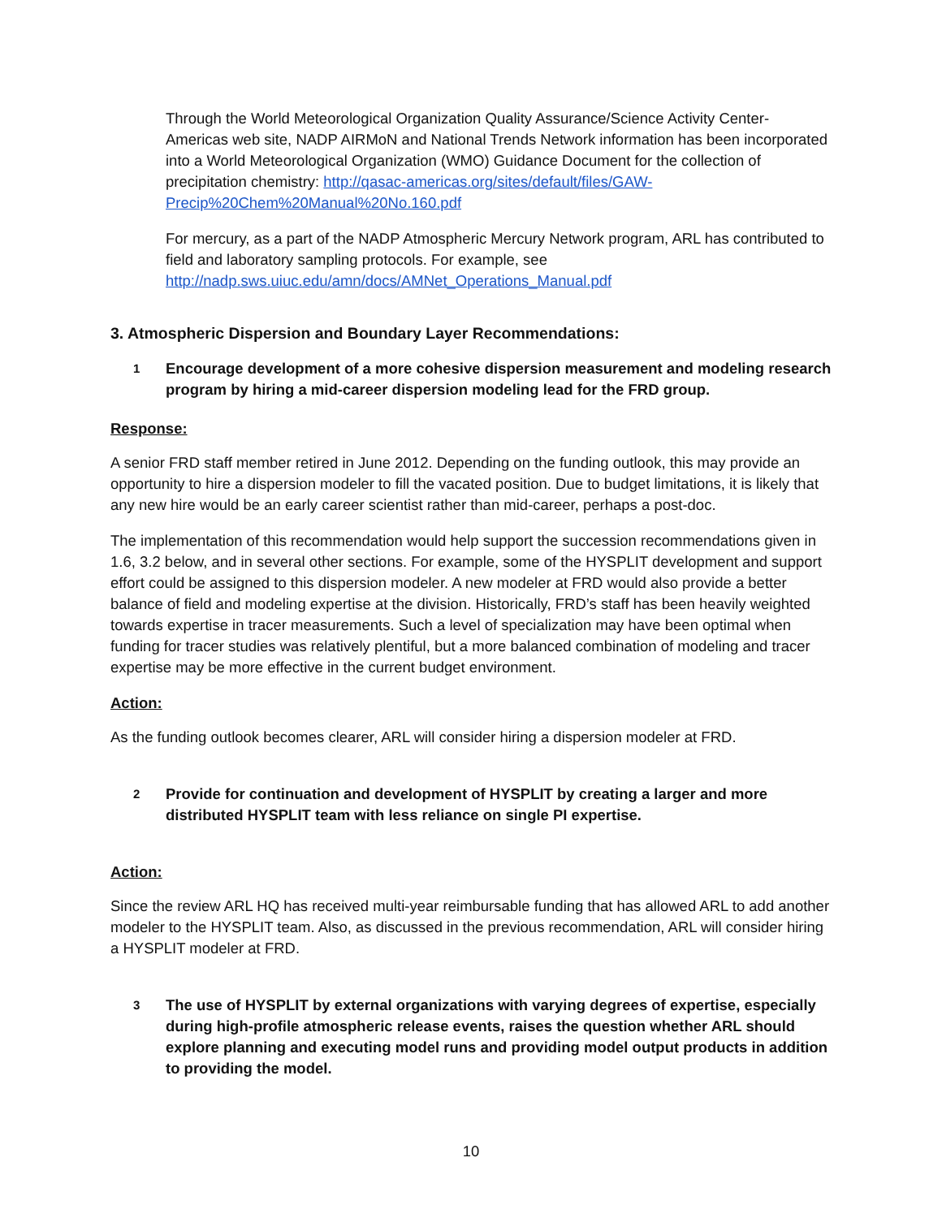Through the World Meteorological Organization Quality Assurance/Science Activity Center-Americas web site, NADP AIRMoN and National Trends Network information has been incorporated into a World Meteorological Organization (WMO) Guidance Document for the collection of precipitation chemistry: http://qasac-americas.org/sites/default/files/GAW-Precip%20Chem%20Manual%20No.160.pdf
For mercury, as a part of the NADP Atmospheric Mercury Network program, ARL has contributed to field and laboratory sampling protocols. For example, see http://nadp.sws.uiuc.edu/amn/docs/AMNet_Operations_Manual.pdf
3. Atmospheric Dispersion and Boundary Layer Recommendations:
1 Encourage development of a more cohesive dispersion measurement and modeling research program by hiring a mid-career dispersion modeling lead for the FRD group.
Response:
A senior FRD staff member retired in June 2012. Depending on the funding outlook, this may provide an opportunity to hire a dispersion modeler to fill the vacated position. Due to budget limitations, it is likely that any new hire would be an early career scientist rather than mid-career, perhaps a post-doc.
The implementation of this recommendation would help support the succession recommendations given in 1.6, 3.2 below, and in several other sections. For example, some of the HYSPLIT development and support effort could be assigned to this dispersion modeler. A new modeler at FRD would also provide a better balance of field and modeling expertise at the division. Historically, FRD’s staff has been heavily weighted towards expertise in tracer measurements. Such a level of specialization may have been optimal when funding for tracer studies was relatively plentiful, but a more balanced combination of modeling and tracer expertise may be more effective in the current budget environment.
Action:
As the funding outlook becomes clearer, ARL will consider hiring a dispersion modeler at FRD.
2 Provide for continuation and development of HYSPLIT by creating a larger and more distributed HYSPLIT team with less reliance on single PI expertise.
Action:
Since the review ARL HQ has received multi-year reimbursable funding that has allowed ARL to add another modeler to the HYSPLIT team. Also, as discussed in the previous recommendation, ARL will consider hiring a HYSPLIT modeler at FRD.
3 The use of HYSPLIT by external organizations with varying degrees of expertise, especially during high-profile atmospheric release events, raises the question whether ARL should explore planning and executing model runs and providing model output products in addition to providing the model.
10